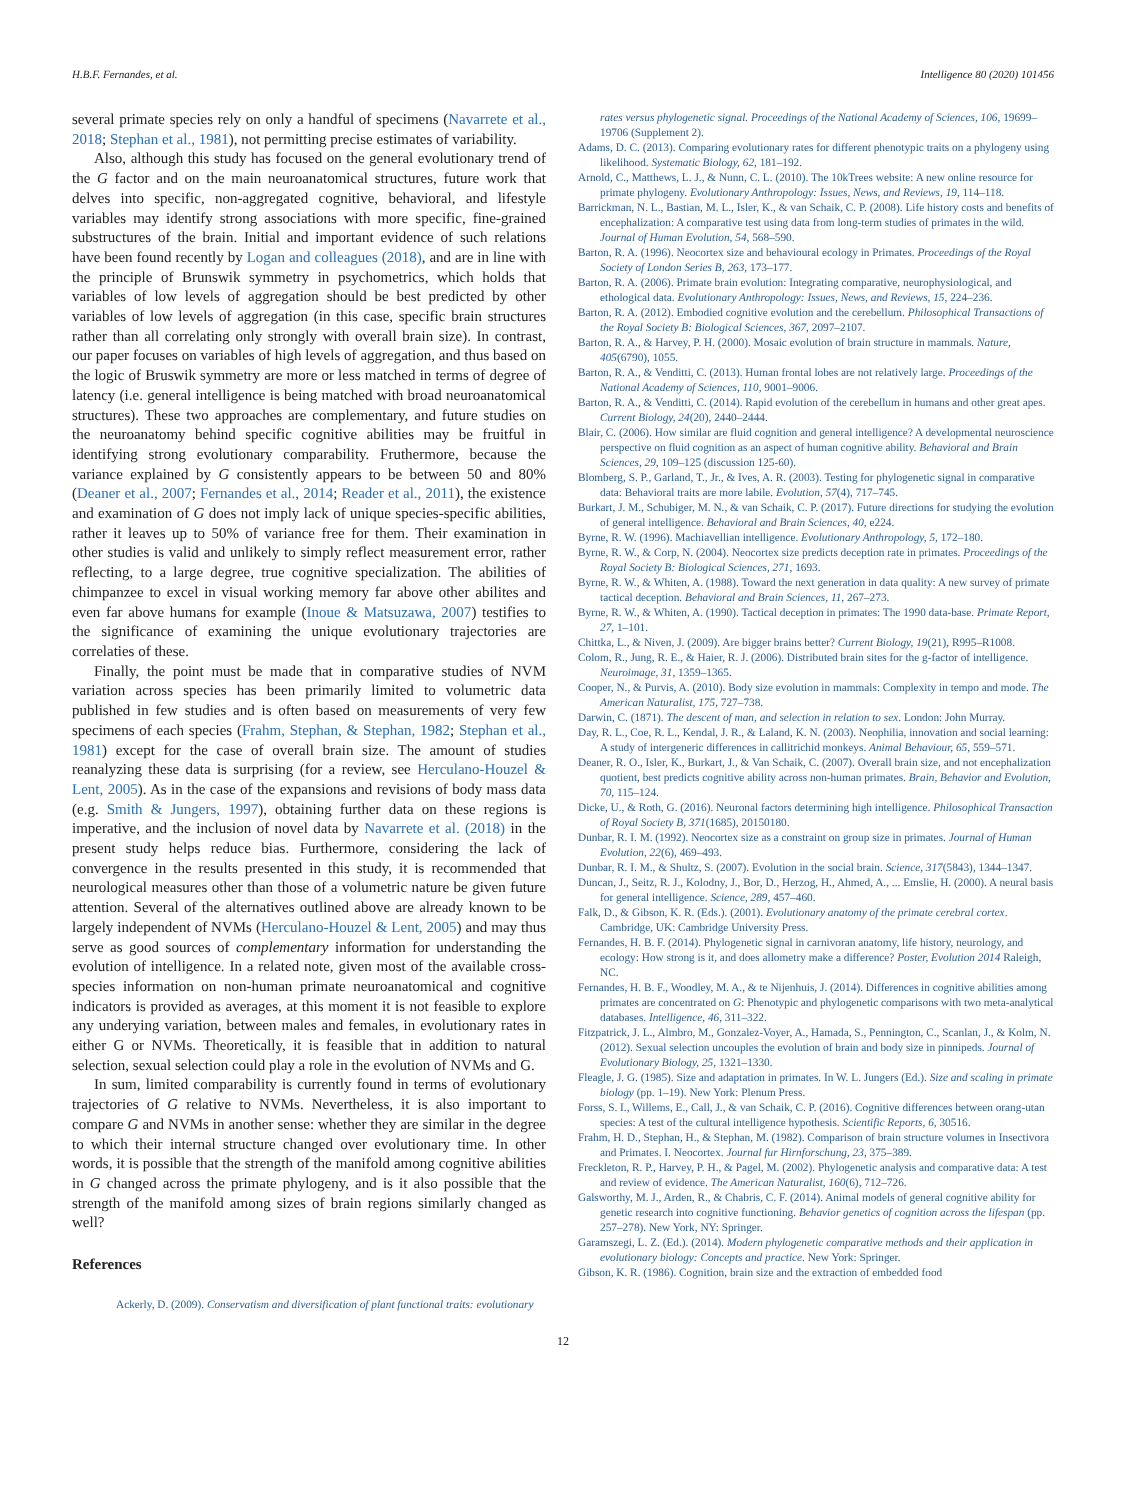H.B.F. Fernandes, et al. Intelligence 80 (2020) 101456
several primate species rely on only a handful of specimens (Navarrete et al., 2018; Stephan et al., 1981), not permitting precise estimates of variability.
Also, although this study has focused on the general evolutionary trend of the G factor and on the main neuroanatomical structures, future work that delves into specific, non-aggregated cognitive, behavioral, and lifestyle variables may identify strong associations with more specific, fine-grained substructures of the brain. Initial and important evidence of such relations have been found recently by Logan and colleagues (2018), and are in line with the principle of Brunswik symmetry in psychometrics, which holds that variables of low levels of aggregation should be best predicted by other variables of low levels of aggregation (in this case, specific brain structures rather than all correlating only strongly with overall brain size). In contrast, our paper focuses on variables of high levels of aggregation, and thus based on the logic of Bruswik symmetry are more or less matched in terms of degree of latency (i.e. general intelligence is being matched with broad neuroanatomical structures). These two approaches are complementary, and future studies on the neuroanatomy behind specific cognitive abilities may be fruitful in identifying strong evolutionary comparability. Fruthermore, because the variance explained by G consistently appears to be between 50 and 80% (Deaner et al., 2007; Fernandes et al., 2014; Reader et al., 2011), the existence and examination of G does not imply lack of unique species-specific abilities, rather it leaves up to 50% of variance free for them. Their examination in other studies is valid and unlikely to simply reflect measurement error, rather reflecting, to a large degree, true cognitive specialization. The abilities of chimpanzee to excel in visual working memory far above other abilites and even far above humans for example (Inoue & Matsuzawa, 2007) testifies to the significance of examining the unique evolutionary trajectories are correlaties of these.
Finally, the point must be made that in comparative studies of NVM variation across species has been primarily limited to volumetric data published in few studies and is often based on measurements of very few specimens of each species (Frahm, Stephan, & Stephan, 1982; Stephan et al., 1981) except for the case of overall brain size. The amount of studies reanalyzing these data is surprising (for a review, see Herculano-Houzel & Lent, 2005). As in the case of the expansions and revisions of body mass data (e.g. Smith & Jungers, 1997), obtaining further data on these regions is imperative, and the inclusion of novel data by Navarrete et al. (2018) in the present study helps reduce bias. Furthermore, considering the lack of convergence in the results presented in this study, it is recommended that neurological measures other than those of a volumetric nature be given future attention. Several of the alternatives outlined above are already known to be largely independent of NVMs (Herculano-Houzel & Lent, 2005) and may thus serve as good sources of complementary information for understanding the evolution of intelligence. In a related note, given most of the available cross-species information on non-human primate neuroanatomical and cognitive indicators is provided as averages, at this moment it is not feasible to explore any underying variation, between males and females, in evolutionary rates in either G or NVMs. Theoretically, it is feasible that in addition to natural selection, sexual selection could play a role in the evolution of NVMs and G.
In sum, limited comparability is currently found in terms of evolutionary trajectories of G relative to NVMs. Nevertheless, it is also important to compare G and NVMs in another sense: whether they are similar in the degree to which their internal structure changed over evolutionary time. In other words, it is possible that the strength of the manifold among cognitive abilities in G changed across the primate phylogeny, and is it also possible that the strength of the manifold among sizes of brain regions similarly changed as well?
References
Ackerly, D. (2009). Conservatism and diversification of plant functional traits: evolutionary
rates versus phylogenetic signal. Proceedings of the National Academy of Sciences, 106, 19699–19706 (Supplement 2).
Adams, D. C. (2013). Comparing evolutionary rates for different phenotypic traits on a phylogeny using likelihood. Systematic Biology, 62, 181–192.
Arnold, C., Matthews, L. J., & Nunn, C. L. (2010). The 10kTrees website: A new online resource for primate phylogeny. Evolutionary Anthropology: Issues, News, and Reviews, 19, 114–118.
Barrickman, N. L., Bastian, M. L., Isler, K., & van Schaik, C. P. (2008). Life history costs and benefits of encephalization: A comparative test using data from long-term studies of primates in the wild. Journal of Human Evolution, 54, 568–590.
Barton, R. A. (1996). Neocortex size and behavioural ecology in Primates. Proceedings of the Royal Society of London Series B, 263, 173–177.
Barton, R. A. (2006). Primate brain evolution: Integrating comparative, neurophysiological, and ethological data. Evolutionary Anthropology: Issues, News, and Reviews, 15, 224–236.
Barton, R. A. (2012). Embodied cognitive evolution and the cerebellum. Philosophical Transactions of the Royal Society B: Biological Sciences, 367, 2097–2107.
Barton, R. A., & Harvey, P. H. (2000). Mosaic evolution of brain structure in mammals. Nature, 405(6790), 1055.
Barton, R. A., & Venditti, C. (2013). Human frontal lobes are not relatively large. Proceedings of the National Academy of Sciences, 110, 9001–9006.
Barton, R. A., & Venditti, C. (2014). Rapid evolution of the cerebellum in humans and other great apes. Current Biology, 24(20), 2440–2444.
Blair, C. (2006). How similar are fluid cognition and general intelligence? A developmental neuroscience perspective on fluid cognition as an aspect of human cognitive ability. Behavioral and Brain Sciences, 29, 109–125 (discussion 125-60).
Blomberg, S. P., Garland, T., Jr., & Ives, A. R. (2003). Testing for phylogenetic signal in comparative data: Behavioral traits are more labile. Evolution, 57(4), 717–745.
Burkart, J. M., Schubiger, M. N., & van Schaik, C. P. (2017). Future directions for studying the evolution of general intelligence. Behavioral and Brain Sciences, 40, e224.
Byrne, R. W. (1996). Machiavellian intelligence. Evolutionary Anthropology, 5, 172–180.
Byrne, R. W., & Corp, N. (2004). Neocortex size predicts deception rate in primates. Proceedings of the Royal Society B: Biological Sciences, 271, 1693.
Byrne, R. W., & Whiten, A. (1988). Toward the next generation in data quality: A new survey of primate tactical deception. Behavioral and Brain Sciences, 11, 267–273.
Byrne, R. W., & Whiten, A. (1990). Tactical deception in primates: The 1990 data-base. Primate Report, 27, 1–101.
Chittka, L., & Niven, J. (2009). Are bigger brains better? Current Biology, 19(21), R995–R1008.
Colom, R., Jung, R. E., & Haier, R. J. (2006). Distributed brain sites for the g-factor of intelligence. Neuroimage, 31, 1359–1365.
Cooper, N., & Purvis, A. (2010). Body size evolution in mammals: Complexity in tempo and mode. The American Naturalist, 175, 727–738.
Darwin, C. (1871). The descent of man, and selection in relation to sex. London: John Murray.
Day, R. L., Coe, R. L., Kendal, J. R., & Laland, K. N. (2003). Neophilia, innovation and social learning: A study of intergeneric differences in callitrichid monkeys. Animal Behaviour, 65, 559–571.
Deaner, R. O., Isler, K., Burkart, J., & Van Schaik, C. (2007). Overall brain size, and not encephalization quotient, best predicts cognitive ability across non-human primates. Brain, Behavior and Evolution, 70, 115–124.
Dicke, U., & Roth, G. (2016). Neuronal factors determining high intelligence. Philosophical Transaction of Royal Society B, 371(1685), 20150180.
Dunbar, R. I. M. (1992). Neocortex size as a constraint on group size in primates. Journal of Human Evolution, 22(6), 469–493.
Dunbar, R. I. M., & Shultz, S. (2007). Evolution in the social brain. Science, 317(5843), 1344–1347.
Duncan, J., Seitz, R. J., Kolodny, J., Bor, D., Herzog, H., Ahmed, A., ... Emslie, H. (2000). A neural basis for general intelligence. Science, 289, 457–460.
Falk, D., & Gibson, K. R. (Eds.). (2001). Evolutionary anatomy of the primate cerebral cortex. Cambridge, UK: Cambridge University Press.
Fernandes, H. B. F. (2014). Phylogenetic signal in carnivoran anatomy, life history, neurology, and ecology: How strong is it, and does allometry make a difference? Poster, Evolution 2014 Raleigh, NC.
Fernandes, H. B. F., Woodley, M. A., & te Nijenhuis, J. (2014). Differences in cognitive abilities among primates are concentrated on G: Phenotypic and phylogenetic comparisons with two meta-analytical databases. Intelligence, 46, 311–322.
Fitzpatrick, J. L., Almbro, M., Gonzalez-Voyer, A., Hamada, S., Pennington, C., Scanlan, J., & Kolm, N. (2012). Sexual selection uncouples the evolution of brain and body size in pinnipeds. Journal of Evolutionary Biology, 25, 1321–1330.
Fleagle, J. G. (1985). Size and adaptation in primates. In W. L. Jungers (Ed.). Size and scaling in primate biology (pp. 1–19). New York: Plenum Press.
Forss, S. I., Willems, E., Call, J., & van Schaik, C. P. (2016). Cognitive differences between orang-utan species: A test of the cultural intelligence hypothesis. Scientific Reports, 6, 30516.
Frahm, H. D., Stephan, H., & Stephan, M. (1982). Comparison of brain structure volumes in Insectivora and Primates. I. Neocortex. Journal fur Hirnforschung, 23, 375–389.
Freckleton, R. P., Harvey, P. H., & Pagel, M. (2002). Phylogenetic analysis and comparative data: A test and review of evidence. The American Naturalist, 160(6), 712–726.
Galsworthy, M. J., Arden, R., & Chabris, C. F. (2014). Animal models of general cognitive ability for genetic research into cognitive functioning. Behavior genetics of cognition across the lifespan (pp. 257–278). New York, NY: Springer.
Garamszegi, L. Z. (Ed.). (2014). Modern phylogenetic comparative methods and their application in evolutionary biology: Concepts and practice. New York: Springer.
Gibson, K. R. (1986). Cognition, brain size and the extraction of embedded food
12